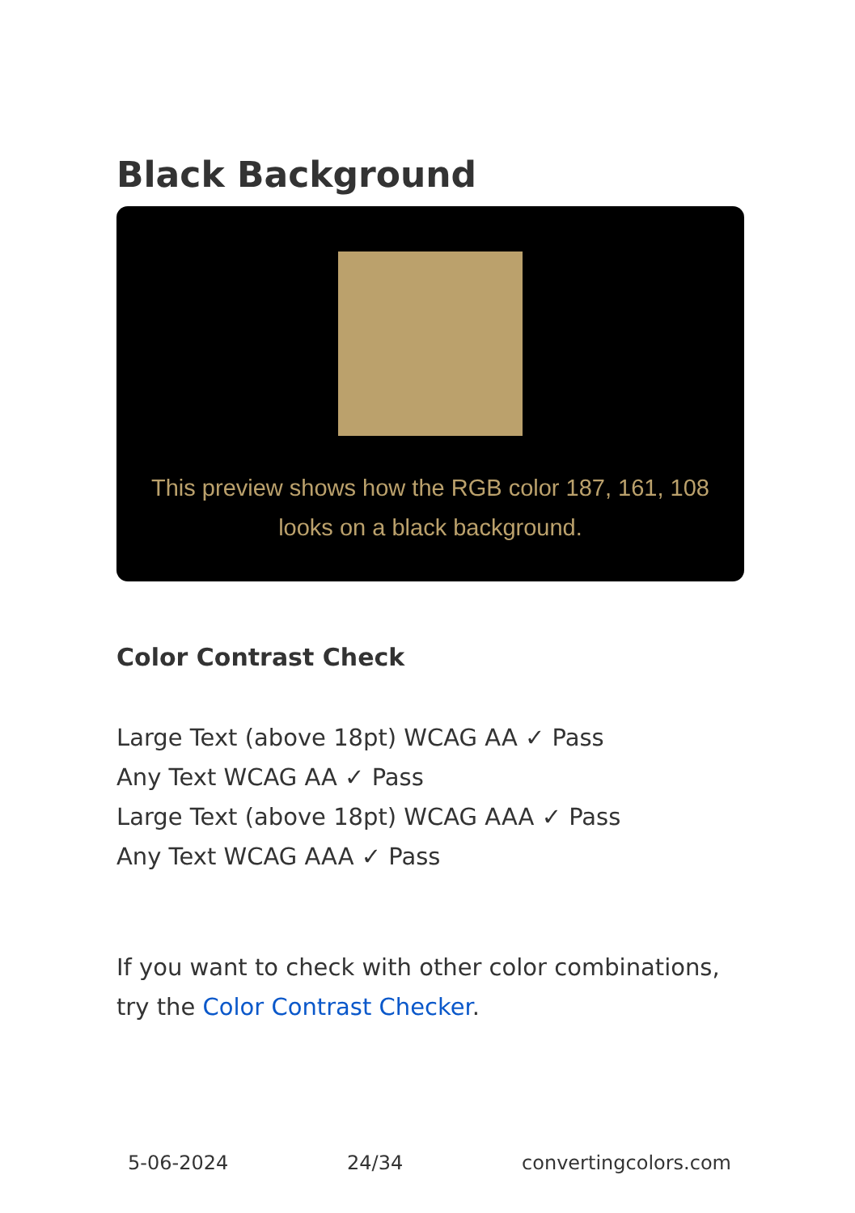Black Background
This preview shows how the RGB color 187, 161, 108 looks on a black background.
Color Contrast Check
Large Text (above 18pt) WCAG AA ✓ Pass
Any Text WCAG AA ✓ Pass
Large Text (above 18pt) WCAG AAA ✓ Pass
Any Text WCAG AAA ✓ Pass
If you want to check with other color combinations, try the Color Contrast Checker.
5-06-2024 24/34 convertingcolors.com